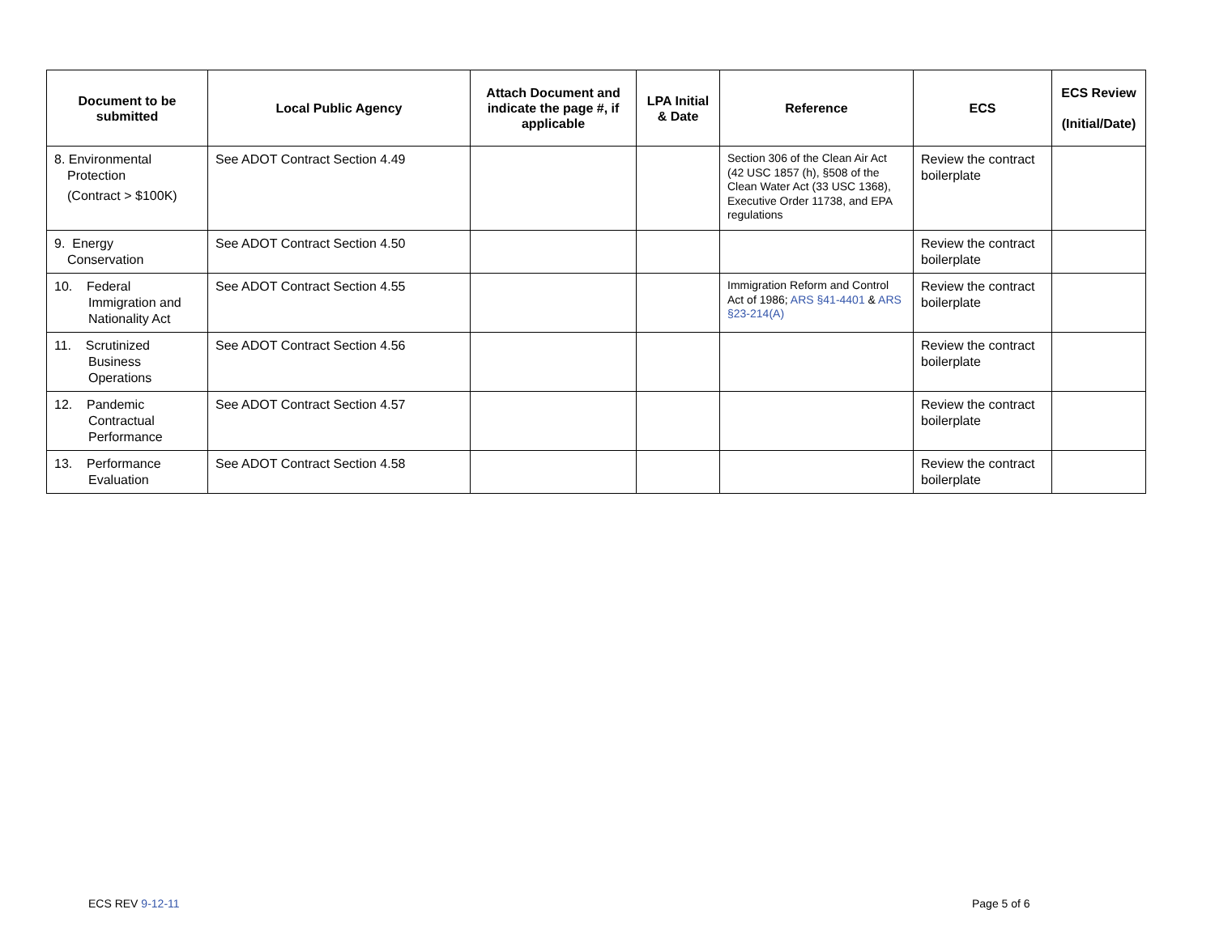| Document to be submitted | Local Public Agency | Attach Document and indicate the page #, if applicable | LPA Initial & Date | Reference | ECS | ECS Review (Initial/Date) |
| --- | --- | --- | --- | --- | --- | --- |
| 8. Environmental Protection (Contract > $100K) | See ADOT Contract Section 4.49 | | | Section 306 of the Clean Air Act (42 USC 1857 (h), §508 of the Clean Water Act (33 USC 1368), Executive Order 11738, and EPA regulations | Review the contract boilerplate | |
| 9. Energy Conservation | See ADOT Contract Section 4.50 | | | | Review the contract boilerplate | |
| 10. Federal Immigration and Nationality Act | See ADOT Contract Section 4.55 | | | Immigration Reform and Control Act of 1986; ARS §41-4401 & ARS §23-214(A) | Review the contract boilerplate | |
| 11. Scrutinized Business Operations | See ADOT Contract Section 4.56 | | | | Review the contract boilerplate | |
| 12. Pandemic Contractual Performance | See ADOT Contract Section 4.57 | | | | Review the contract boilerplate | |
| 13. Performance Evaluation | See ADOT Contract Section 4.58 | | | | Review the contract boilerplate | |
ECS REV 9-12-11 Page 5 of 6